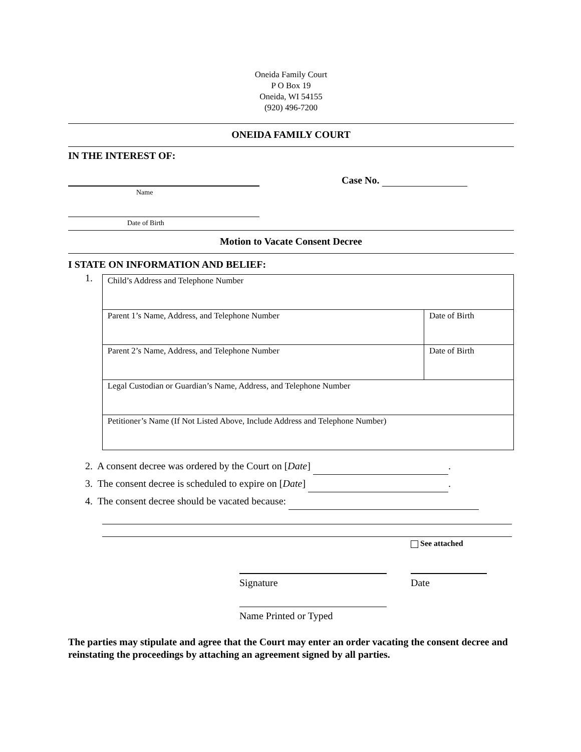Oneida Family Court
P O Box 19
Oneida, WI 54155
(920) 496-7200
ONEIDA FAMILY COURT
IN THE INTEREST OF:
Case No.
Name
Date of Birth
Motion to Vacate Consent Decree
I STATE ON INFORMATION AND BELIEF:
1.
| Child’s Address and Telephone Number | |
| Parent 1’s Name, Address, and Telephone Number | Date of Birth |
| Parent 2’s Name, Address, and Telephone Number | Date of Birth |
| Legal Custodian or Guardian’s Name, Address, and Telephone Number | |
| Petitioner’s Name (If Not Listed Above, Include Address and Telephone Number) | |
2. A consent decree was ordered by the Court on [Date] .
3. The consent decree is scheduled to expire on [Date] .
4. The consent decree should be vacated because:
See attached
Signature Date
Name Printed or Typed
The parties may stipulate and agree that the Court may enter an order vacating the consent decree and reinstating the proceedings by attaching an agreement signed by all parties.